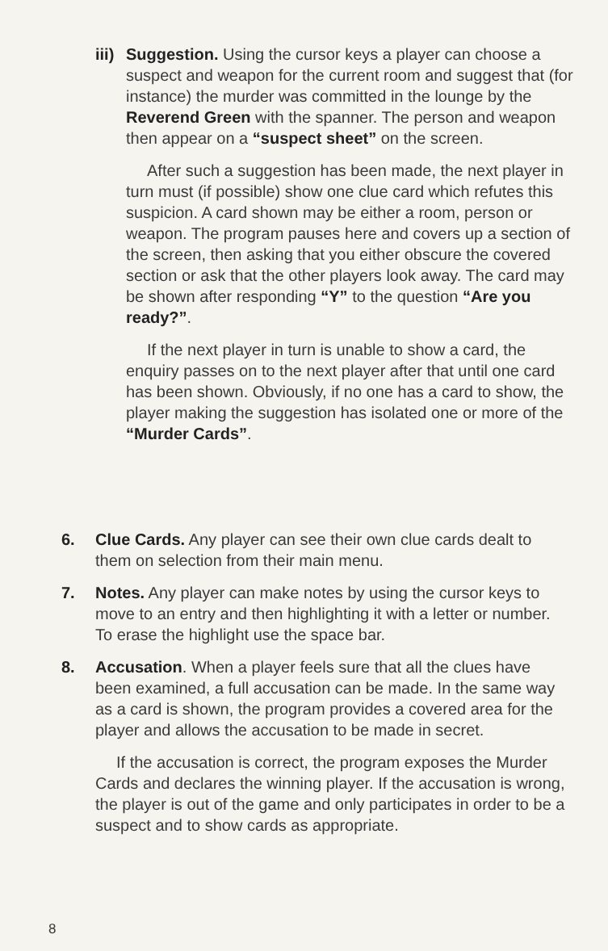iii)
Suggestion. Using the cursor keys a player can choose a suspect and weapon for the current room and suggest that (for instance) the murder was committed in the lounge by the Reverend Green with the spanner. The person and weapon then appear on a “suspect sheet” on the screen.
After such a suggestion has been made, the next player in turn must (if possible) show one clue card which refutes this suspicion. A card shown may be either a room, person or weapon. The program pauses here and covers up a section of the screen, then asking that you either obscure the covered section or ask that the other players look away. The card may be shown after responding “Y” to the question “Are you ready?”.
If the next player in turn is unable to show a card, the enquiry passes on to the next player after that until one card has been shown. Obviously, if no one has a card to show, the player making the suggestion has isolated one or more of the “Murder Cards”.
6. Clue Cards. Any player can see their own clue cards dealt to them on selection from their main menu.
7. Notes. Any player can make notes by using the cursor keys to move to an entry and then highlighting it with a letter or number. To erase the highlight use the space bar.
8. Accusation. When a player feels sure that all the clues have been examined, a full accusation can be made. In the same way as a card is shown, the program provides a covered area for the player and allows the accusation to be made in secret.
If the accusation is correct, the program exposes the Murder Cards and declares the winning player. If the accusation is wrong, the player is out of the game and only participates in order to be a suspect and to show cards as appropriate.
8